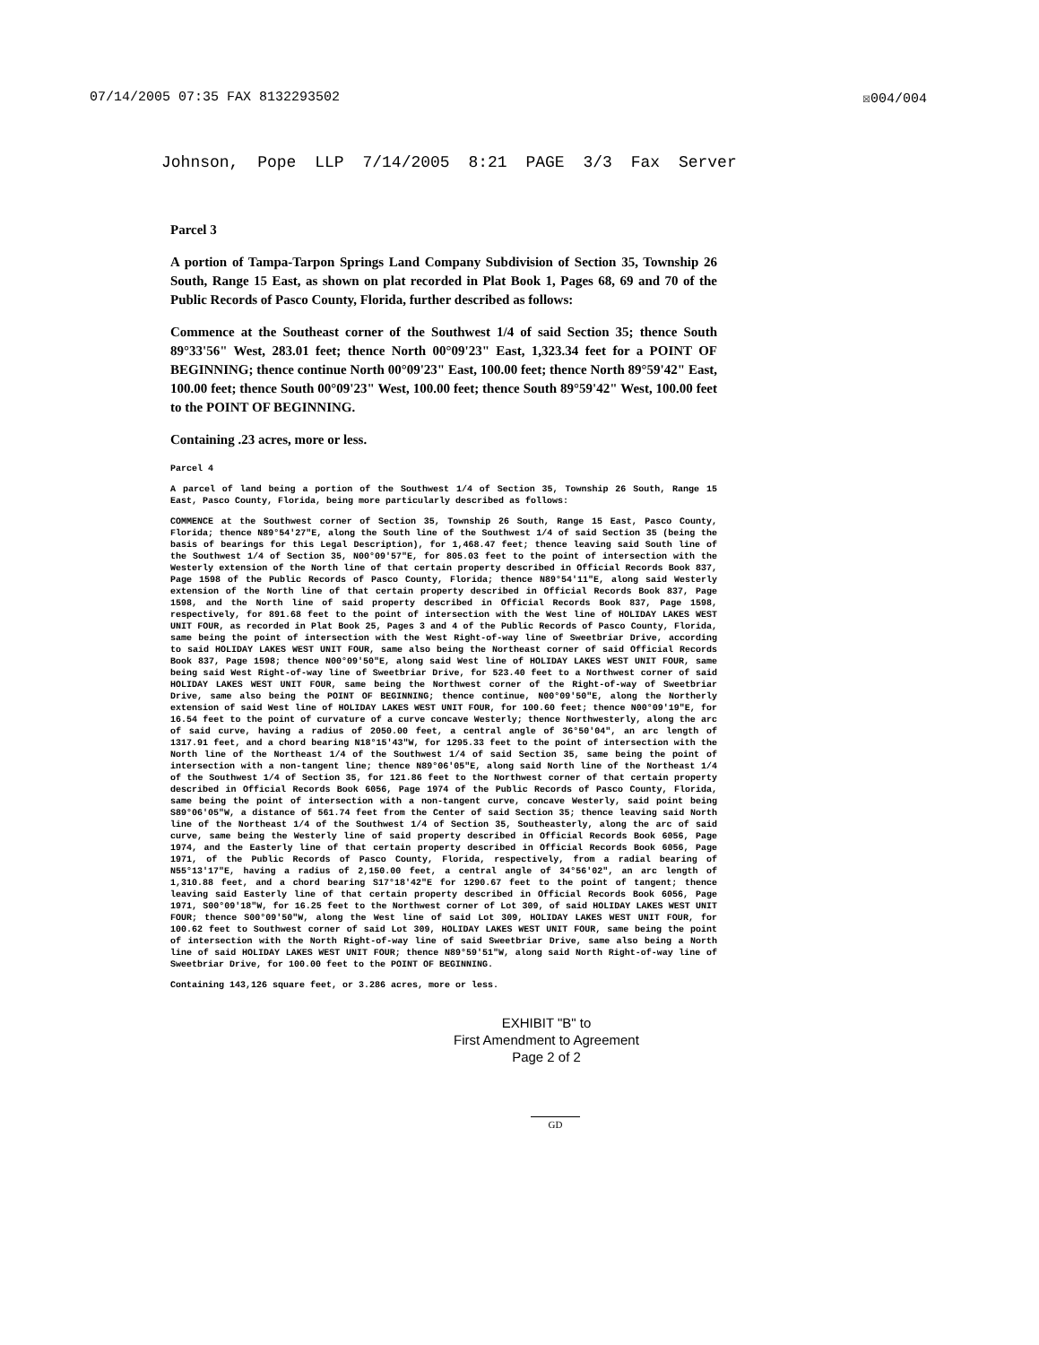07/14/2005 07:35 FAX 8132293502 ☒004/004
Johnson, Pope LLP 7/14/2005 8:21 PAGE 3/3 Fax Server
Parcel 3
A portion of Tampa-Tarpon Springs Land Company Subdivision of Section 35, Township 26 South, Range 15 East, as shown on plat recorded in Plat Book 1, Pages 68, 69 and 70 of the Public Records of Pasco County, Florida, further described as follows:
Commence at the Southeast corner of the Southwest 1/4 of said Section 35; thence South 89°33'56" West, 283.01 feet; thence North 00°09'23" East, 1,323.34 feet for a POINT OF BEGINNING; thence continue North 00°09'23" East, 100.00 feet; thence North 89°59'42" East, 100.00 feet; thence South 00°09'23" West, 100.00 feet; thence South 89°59'42" West, 100.00 feet to the POINT OF BEGINNING.
Containing .23 acres, more or less.
Parcel 4
A parcel of land being a portion of the Southwest 1/4 of Section 35, Township 26 South, Range 15 East, Pasco County, Florida, being more particularly described as follows:
COMMENCE at the Southwest corner of Section 35, Township 26 South, Range 15 East, Pasco County, Florida; thence N89°54'27"E, along the South line of the Southwest 1/4 of said Section 35 (being the basis of bearings for this Legal Description), for 1,468.47 feet; thence leaving said South line of the Southwest 1/4 of Section 35, N00°09'57"E, for 805.03 feet to the point of intersection with the Westerly extension of the North line of that certain property described in Official Records Book 837, Page 1598 of the Public Records of Pasco County, Florida; thence N89°54'11"E, along said Westerly extension of the North line of that certain property described in Official Records Book 837, Page 1598, and the North line of said property described in Official Records Book 837, Page 1598, respectively, for 891.68 feet to the point of intersection with the West line of HOLIDAY LAKES WEST UNIT FOUR, as recorded in Plat Book 25, Pages 3 and 4 of the Public Records of Pasco County, Florida, same being the point of intersection with the West Right-of-way line of Sweetbriar Drive, according to said HOLIDAY LAKES WEST UNIT FOUR, same also being the Northeast corner of said Official Records Book 837, Page 1598; thence N00°09'50"E, along said West line of HOLIDAY LAKES WEST UNIT FOUR, same being said West Right-of-way line of Sweetbriar Drive, for 523.40 feet to a Northwest corner of said HOLIDAY LAKES WEST UNIT FOUR, same being the Northwest corner of the Right-of-way of Sweetbriar Drive, same also being the POINT OF BEGINNING; thence continue, N00°09'50"E, along the Northerly extension of said West line of HOLIDAY LAKES WEST UNIT FOUR, for 100.60 feet; thence N00°09'19"E, for 16.54 feet to the point of curvature of a curve concave Westerly; thence Northwesterly, along the arc of said curve, having a radius of 2050.00 feet, a central angle of 36°50'04", an arc length of 1317.91 feet, and a chord bearing N18°15'43"W, for 1295.33 feet to the point of intersection with the North line of the Northeast 1/4 of the Southwest 1/4 of said Section 35, same being the point of intersection with a non-tangent line; thence N89°06'05"E, along said North line of the Northeast 1/4 of the Southwest 1/4 of Section 35, for 121.86 feet to the Northwest corner of that certain property described in Official Records Book 6056, Page 1974 of the Public Records of Pasco County, Florida, same being the point of intersection with a non-tangent curve, concave Westerly, said point being S89°06'05"W, a distance of 561.74 feet from the Center of said Section 35; thence leaving said North line of the Northeast 1/4 of the Southwest 1/4 of Section 35, Southeasterly, along the arc of said curve, same being the Westerly line of said property described in Official Records Book 6056, Page 1974, and the Easterly line of that certain property described in Official Records Book 6056, Page 1971, of the Public Records of Pasco County, Florida, respectively, from a radial bearing of N55°13'17"E, having a radius of 2,150.00 feet, a central angle of 34°56'02", an arc length of 1,310.88 feet, and a chord bearing S17°18'42"E for 1290.67 feet to the point of tangent; thence leaving said Easterly line of that certain property described in Official Records Book 6056, Page 1971, S00°09'18"W, for 16.25 feet to the Northwest corner of Lot 309, of said HOLIDAY LAKES WEST UNIT FOUR; thence S00°09'50"W, along the West line of said Lot 309, HOLIDAY LAKES WEST UNIT FOUR, for 100.62 feet to Southwest corner of said Lot 309, HOLIDAY LAKES WEST UNIT FOUR, same being the point of intersection with the North Right-of-way line of said Sweetbriar Drive, same also being a North line of said HOLIDAY LAKES WEST UNIT FOUR; thence N89°59'51"W, along said North Right-of-way line of Sweetbriar Drive, for 100.00 feet to the POINT OF BEGINNING.
Containing 143,126 square feet, or 3.286 acres, more or less.
EXHIBIT "B" to
First Amendment to Agreement
Page 2 of 2
GD